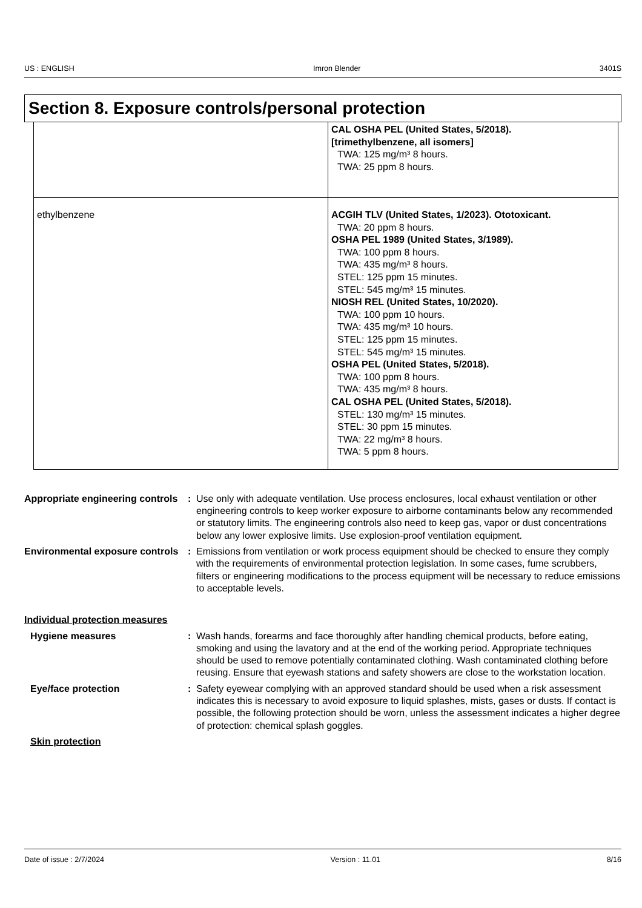US : ENGLISH Imron Blender 3401S
Section 8. Exposure controls/personal protection
| | CAL OSHA PEL (United States, 5/2018). [trimethylbenzene, all isomers] TWA: 125 mg/m³ 8 hours. TWA: 25 ppm 8 hours. |
| ethylbenzene | ACGIH TLV (United States, 1/2023). Ototoxicant. TWA: 20 ppm 8 hours. OSHA PEL 1989 (United States, 3/1989). TWA: 100 ppm 8 hours. TWA: 435 mg/m³ 8 hours. STEL: 125 ppm 15 minutes. STEL: 545 mg/m³ 15 minutes. NIOSH REL (United States, 10/2020). TWA: 100 ppm 10 hours. TWA: 435 mg/m³ 10 hours. STEL: 125 ppm 15 minutes. STEL: 545 mg/m³ 15 minutes. OSHA PEL (United States, 5/2018). TWA: 100 ppm 8 hours. TWA: 435 mg/m³ 8 hours. CAL OSHA PEL (United States, 5/2018). STEL: 130 mg/m³ 15 minutes. STEL: 30 ppm 15 minutes. TWA: 22 mg/m³ 8 hours. TWA: 5 ppm 8 hours. |
Appropriate engineering controls
: Use only with adequate ventilation. Use process enclosures, local exhaust ventilation or other engineering controls to keep worker exposure to airborne contaminants below any recommended or statutory limits. The engineering controls also need to keep gas, vapor or dust concentrations below any lower explosive limits. Use explosion-proof ventilation equipment.
Environmental exposure controls
: Emissions from ventilation or work process equipment should be checked to ensure they comply with the requirements of environmental protection legislation. In some cases, fume scrubbers, filters or engineering modifications to the process equipment will be necessary to reduce emissions to acceptable levels.
Individual protection measures
Hygiene measures : Wash hands, forearms and face thoroughly after handling chemical products, before eating, smoking and using the lavatory and at the end of the working period. Appropriate techniques should be used to remove potentially contaminated clothing. Wash contaminated clothing before reusing. Ensure that eyewash stations and safety showers are close to the workstation location.
Eye/face protection : Safety eyewear complying with an approved standard should be used when a risk assessment indicates this is necessary to avoid exposure to liquid splashes, mists, gases or dusts. If contact is possible, the following protection should be worn, unless the assessment indicates a higher degree of protection: chemical splash goggles.
Skin protection
Date of issue : 2/7/2024 Version : 11.01 8/16